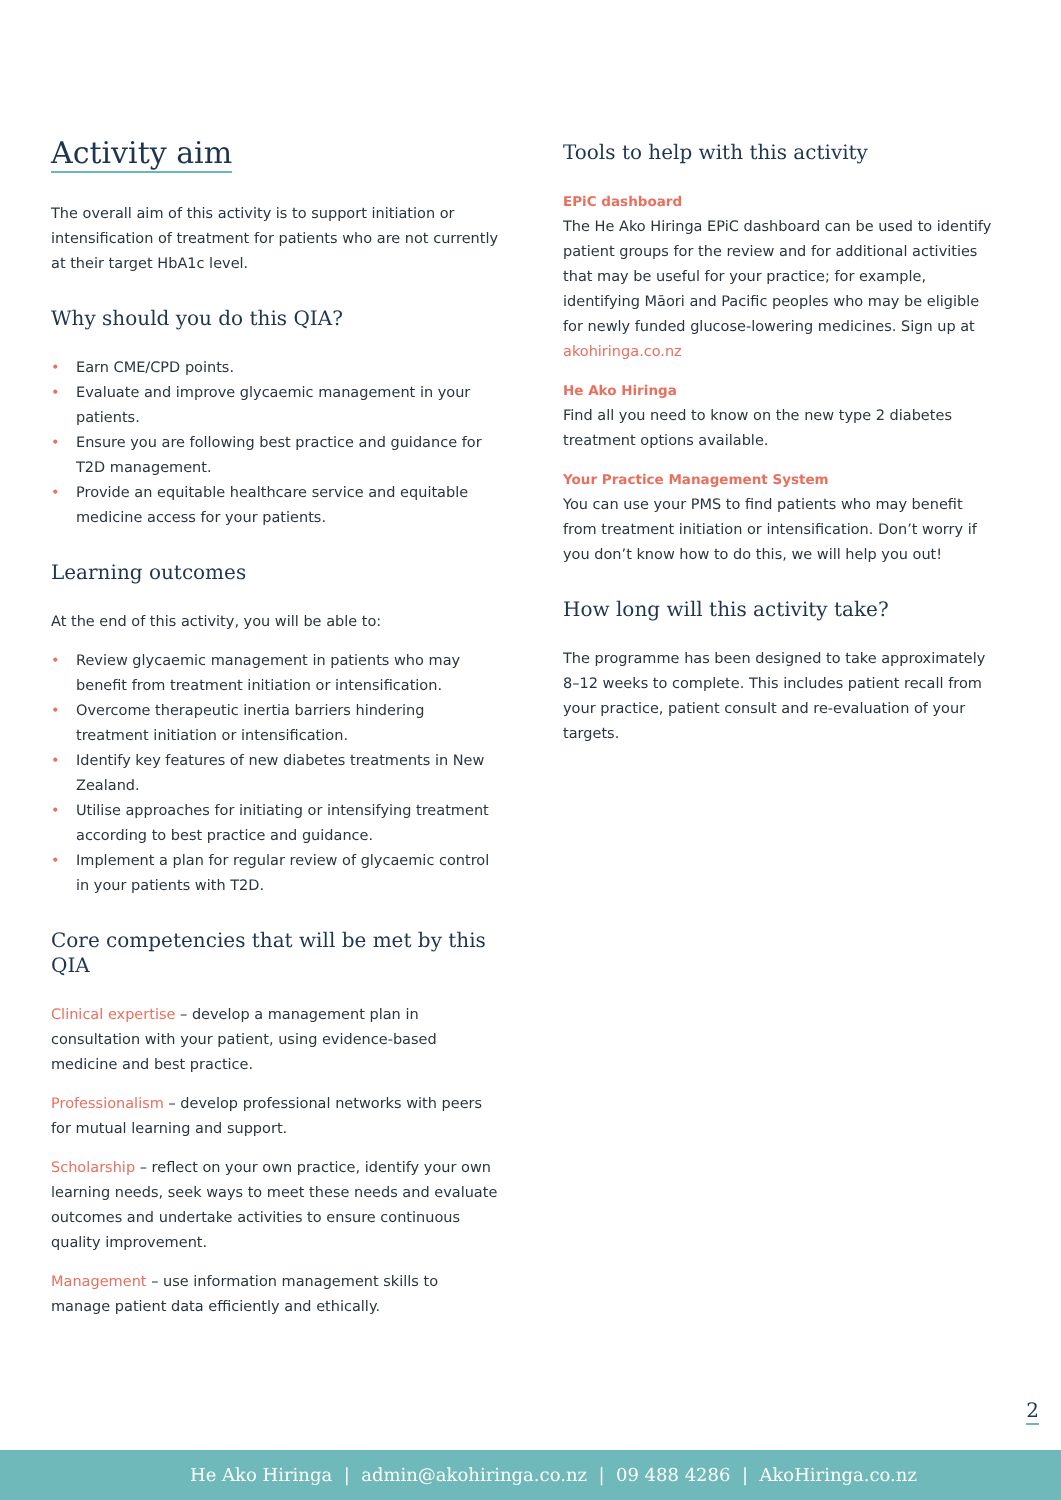Activity aim
The overall aim of this activity is to support initiation or intensification of treatment for patients who are not currently at their target HbA1c level.
Why should you do this QIA?
• Earn CME/CPD points.
• Evaluate and improve glycaemic management in your patients.
• Ensure you are following best practice and guidance for T2D management.
• Provide an equitable healthcare service and equitable medicine access for your patients.
Learning outcomes
At the end of this activity, you will be able to:
• Review glycaemic management in patients who may benefit from treatment initiation or intensification.
• Overcome therapeutic inertia barriers hindering treatment initiation or intensification.
• Identify key features of new diabetes treatments in New Zealand.
• Utilise approaches for initiating or intensifying treatment according to best practice and guidance.
• Implement a plan for regular review of glycaemic control in your patients with T2D.
Core competencies that will be met by this QIA
Clinical expertise – develop a management plan in consultation with your patient, using evidence-based medicine and best practice.
Professionalism – develop professional networks with peers for mutual learning and support.
Scholarship – reflect on your own practice, identify your own learning needs, seek ways to meet these needs and evaluate outcomes and undertake activities to ensure continuous quality improvement.
Management – use information management skills to manage patient data efficiently and ethically.
Tools to help with this activity
EPiC dashboard
The He Ako Hiringa EPiC dashboard can be used to identify patient groups for the review and for additional activities that may be useful for your practice; for example, identifying Māori and Pacific peoples who may be eligible for newly funded glucose-lowering medicines. Sign up at akohiringa.co.nz
He Ako Hiringa
Find all you need to know on the new type 2 diabetes treatment options available.
Your Practice Management System
You can use your PMS to find patients who may benefit from treatment initiation or intensification. Don’t worry if you don’t know how to do this, we will help you out!
How long will this activity take?
The programme has been designed to take approximately 8–12 weeks to complete. This includes patient recall from your practice, patient consult and re-evaluation of your targets.
2
He Ako Hiringa | admin@akohiringa.co.nz | 09 488 4286 | AkoHiringa.co.nz